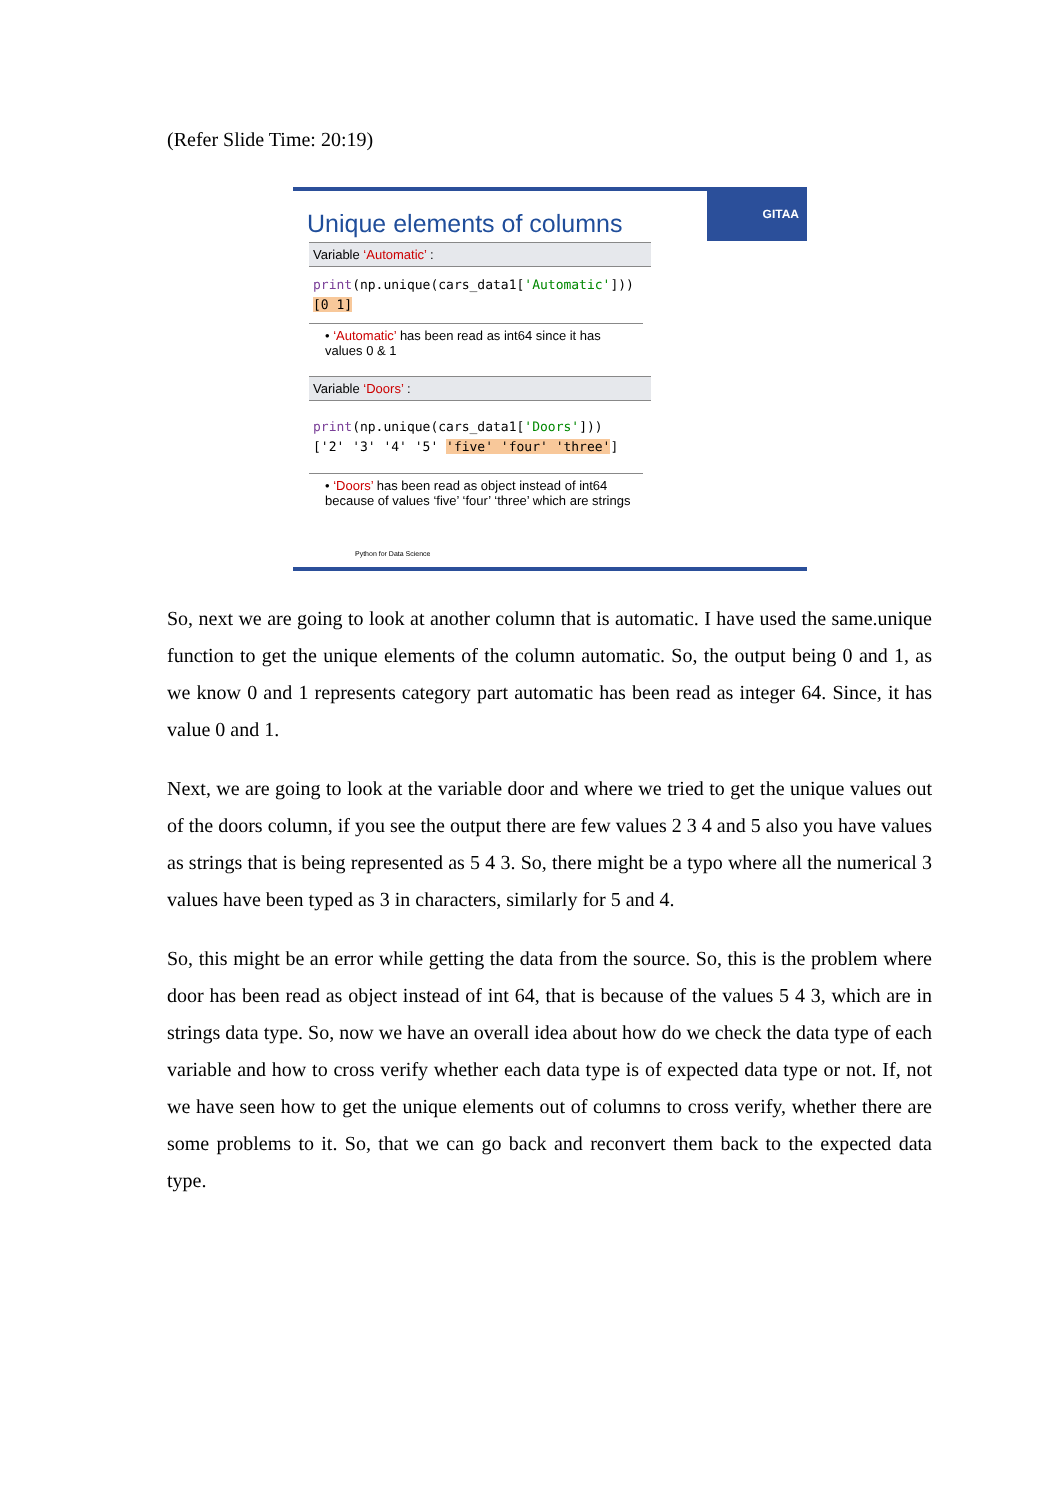(Refer Slide Time: 20:19)
GITAA
Unique elements of columns
Variable ‘Automatic’ :
print(np.unique(cars_data1['Automatic']))
[0 1]
• ‘Automatic’ has been read as int64 since it has values 0 & 1
Variable ‘Doors’ :
print(np.unique(cars_data1['Doors']))
['2' '3' '4' '5' 'five' 'four' 'three']
• ‘Doors’ has been read as object instead of int64 because of values ‘five’ ‘four’ ‘three’ which are strings
Python for Data Science
So, next we are going to look at another column that is automatic. I have used the same.unique function to get the unique elements of the column automatic. So, the output being 0 and 1, as we know 0 and 1 represents category part automatic has been read as integer 64. Since, it has value 0 and 1.
Next, we are going to look at the variable door and where we tried to get the unique values out of the doors column, if you see the output there are few values 2 3 4 and 5 also you have values as strings that is being represented as 5 4 3. So, there might be a typo where all the numerical 3 values have been typed as 3 in characters, similarly for 5 and 4.
So, this might be an error while getting the data from the source. So, this is the problem where door has been read as object instead of int 64, that is because of the values 5 4 3, which are in strings data type. So, now we have an overall idea about how do we check the data type of each variable and how to cross verify whether each data type is of expected data type or not. If, not we have seen how to get the unique elements out of columns to cross verify, whether there are some problems to it. So, that we can go back and reconvert them back to the expected data type.